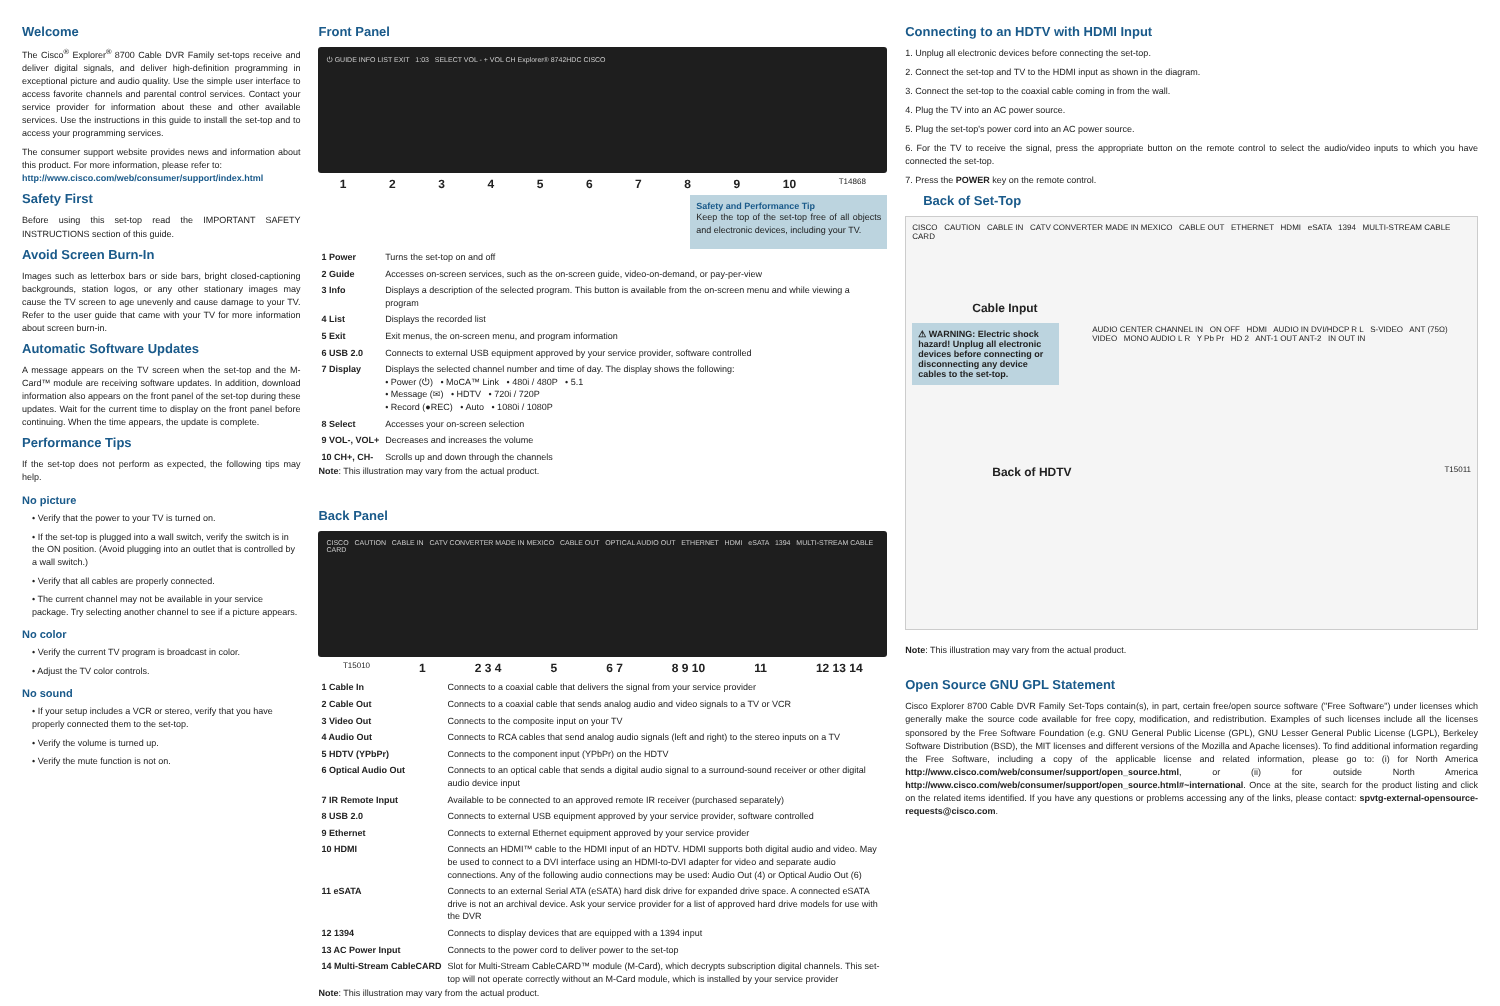Welcome
The Cisco<sup>®</sup> Explorer<sup>®</sup> 8700 Cable DVR Family set-tops receive and deliver digital signals, and deliver high-definition programming in exceptional picture and audio quality. Use the simple user interface to access favorite channels and parental control services. Contact your service provider for information about these and other available services. Use the instructions in this guide to install the set-top and to access your programming services.
The consumer support website provides news and information about this product. For more information, please refer to:
http://www.cisco.com/web/consumer/support/index.html
Safety First
Before using this set-top read the IMPORTANT SAFETY INSTRUCTIONS section of this guide.
Avoid Screen Burn-In
Images such as letterbox bars or side bars, bright closed-captioning backgrounds, station logos, or any other stationary images may cause the TV screen to age unevenly and cause damage to your TV. Refer to the user guide that came with your TV for more information about screen burn-in.
Automatic Software Updates
A message appears on the TV screen when the set-top and the M-Card™ module are receiving software updates. In addition, download information also appears on the front panel of the set-top during these updates. Wait for the current time to display on the front panel before continuing. When the time appears, the update is complete.
Performance Tips
If the set-top does not perform as expected, the following tips may help.
No picture
• Verify that the power to your TV is turned on.
• If the set-top is plugged into a wall switch, verify the switch is in the ON position. (Avoid plugging into an outlet that is controlled by a wall switch.)
• Verify that all cables are properly connected.
• The current channel may not be available in your service package. Try selecting another channel to see if a picture appears.
No color
• Verify the current TV program is broadcast in color.
• Adjust the TV color controls.
No sound
• If your setup includes a VCR or stereo, verify that you have properly connected them to the set-top.
• Verify the volume is turned up.
• Verify the mute function is not on.
Front Panel
⏻ GUIDE INFO LIST EXIT 1:03 SELECT VOL - + VOL CH Explorer® 8742HDC CISCO
123456789 10 T14868
Safety and Performance Tip
Keep the top of the set-top free of all objects and electronic devices, including your TV.
| 1 Power | Turns the set-top on and off |
| 2 Guide | Accesses on-screen services, such as the on-screen guide, video-on-demand, or pay-per-view |
| 3 Info | Displays a description of the selected program. This button is available from the on-screen menu and while viewing a program |
| 4 List | Displays the recorded list |
| 5 Exit | Exit menus, the on-screen menu, and program information |
| 6 USB 2.0 | Connects to external USB equipment approved by your service provider, software controlled |
| 7 Display | Displays the selected channel number and time of day. The display shows the following: • Power (⏻) • MoCA™ Link • 480i / 480P • 5.1 • Message (✉) • HDTV • 720i / 720P • Record (●REC) • Auto • 1080i / 1080P |
| 8 Select | Accesses your on-screen selection |
| 9 VOL-, VOL+ | Decreases and increases the volume |
| 10 CH+, CH- | Scrolls up and down through the channels |
Note: This illustration may vary from the actual product.
Back Panel
CISCO CAUTION CABLE IN CATV CONVERTER MADE IN MEXICO CABLE OUT OPTICAL AUDIO OUT ETHERNET HDMI eSATA 1394 MULTI-STREAM CABLE CARD
T15010 1 2 3 4 5 6 7 8 9 10 11 12 13 14
| 1 Cable In | Connects to a coaxial cable that delivers the signal from your service provider |
| 2 Cable Out | Connects to a coaxial cable that sends analog audio and video signals to a TV or VCR |
| 3 Video Out | Connects to the composite input on your TV |
| 4 Audio Out | Connects to RCA cables that send analog audio signals (left and right) to the stereo inputs on a TV |
| 5 HDTV (YPbPr) | Connects to the component input (YPbPr) on the HDTV |
| 6 Optical Audio Out | Connects to an optical cable that sends a digital audio signal to a surround-sound receiver or other digital audio device input |
| 7 IR Remote Input | Available to be connected to an approved remote IR receiver (purchased separately) |
| 8 USB 2.0 | Connects to external USB equipment approved by your service provider, software controlled |
| 9 Ethernet | Connects to external Ethernet equipment approved by your service provider |
| 10 HDMI | Connects an HDMI™ cable to the HDMI input of an HDTV. HDMI supports both digital audio and video. May be used to connect to a DVI interface using an HDMI-to-DVI adapter for video and separate audio connections. Any of the following audio connections may be used: Audio Out (4) or Optical Audio Out (6) |
| 11 eSATA | Connects to an external Serial ATA (eSATA) hard disk drive for expanded drive space. A connected eSATA drive is not an archival device. Ask your service provider for a list of approved hard drive models for use with the DVR |
| 12 1394 | Connects to display devices that are equipped with a 1394 input |
| 13 AC Power Input | Connects to the power cord to deliver power to the set-top |
| 14 Multi-Stream CableCARD | Slot for Multi-Stream CableCARD™ module (M-Card), which decrypts subscription digital channels. This set-top will not operate correctly without an M-Card module, which is installed by your service provider |
Note: This illustration may vary from the actual product.
Connecting to an HDTV with HDMI Input
1. Unplug all electronic devices before connecting the set-top.
2. Connect the set-top and TV to the HDMI input as shown in the diagram.
3. Connect the set-top to the coaxial cable coming in from the wall.
4. Plug the TV into an AC power source.
5. Plug the set-top's power cord into an AC power source.
6. For the TV to receive the signal, press the appropriate button on the remote control to select the audio/video inputs to which you have connected the set-top.
7. Press the POWER key on the remote control.
Back of Set-Top
CISCO CAUTION CABLE IN CATV CONVERTER MADE IN MEXICO CABLE OUT ETHERNET HDMI eSATA 1394 MULTI-STREAM CABLE CARD
Cable Input
AUDIO CENTER CHANNEL IN ON OFF HDMI AUDIO IN DVI/HDCP R L S-VIDEO ANT (75Ω) VIDEO MONO AUDIO L R Y Pb Pr HD 2 ANT-1 OUT ANT-2 IN OUT IN
⚠ WARNING: Electric shock hazard! Unplug all electronic devices before connecting or disconnecting any device cables to the set-top.
Back of HDTV T15011
Note: This illustration may vary from the actual product.
Open Source GNU GPL Statement
Cisco Explorer 8700 Cable DVR Family Set-Tops contain(s), in part, certain free/open source software ("Free Software") under licenses which generally make the source code available for free copy, modification, and redistribution. Examples of such licenses include all the licenses sponsored by the Free Software Foundation (e.g. GNU General Public License (GPL), GNU Lesser General Public License (LGPL), Berkeley Software Distribution (BSD), the MIT licenses and different versions of the Mozilla and Apache licenses). To find additional information regarding the Free Software, including a copy of the applicable license and related information, please go to: (i) for North America http://www.cisco.com/web/consumer/support/open_source.html, or (ii) for outside North America http://www.cisco.com/web/consumer/support/open_source.html#~international. Once at the site, search for the product listing and click on the related items identified. If you have any questions or problems accessing any of the links, please contact: spvtg-external-opensource-requests@cisco.com.